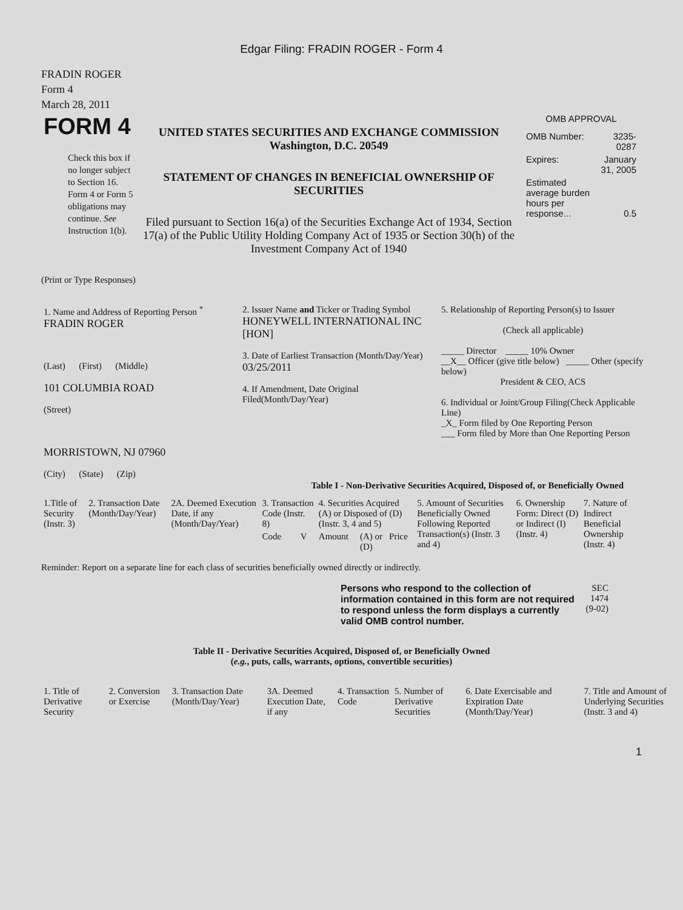Edgar Filing: FRADIN ROGER - Form 4
FRADIN ROGER
Form 4
March 28, 2011
| FORM 4 Check this box if no longer subject to Section 16. Form 4 or Form 5 obligations may continue. See Instruction 1(b). | UNITED STATES SECURITIES AND EXCHANGE COMMISSION Washington, D.C. 20549 STATEMENT OF CHANGES IN BENEFICIAL OWNERSHIP OF SECURITIES Filed pursuant to Section 16(a) of the Securities Exchange Act of 1934, Section 17(a) of the Public Utility Holding Company Act of 1935 or Section 30(h) of the Investment Company Act of 1940 | OMB APPROVAL / OMB Number: / 3235-0287 / / Expires: / January 31, 2005 / / Estimated average burden hours per response... / 0.5 / |
(Print or Type Responses)
| 1. Name and Address of Reporting Person <sup>*</sup> FRADIN ROGER (Last) (First) (Middle) 101 COLUMBIA ROAD (Street) MORRISTOWN, NJ 07960 (City) (State) (Zip) | 2. Issuer Name and Ticker or Trading Symbol HONEYWELL INTERNATIONAL INC [HON] 3. Date of Earliest Transaction (Month/Day/Year) 03/25/2011 4. If Amendment, Date Original Filed(Month/Day/Year) | 5. Relationship of Reporting Person(s) to Issuer (Check all applicable) _____ Director _____ 10% Owner __X__ Officer (give title below) _____ Other (specify below) President & CEO, ACS 6. Individual or Joint/Group Filing(Check Applicable Line) _X_ Form filed by One Reporting Person ___ Form filed by More than One Reporting Person |
Table I - Non-Derivative Securities Acquired, Disposed of, or Beneficially Owned
| 1.Title of Security (Instr. 3) | 2. Transaction Date (Month/Day/Year) | 2A. Deemed Execution Date, if any (Month/Day/Year) | 3. Transaction Code (Instr. 8) | | 4. Securities Acquired (A) or Disposed of (D) (Instr. 3, 4 and 5) | | | 5. Amount of Securities Beneficially Owned Following Reported Transaction(s) (Instr. 3 and 4) | 6. Ownership Form: Direct (D) or Indirect (I) (Instr. 4) | 7. Nature of Indirect Beneficial Ownership (Instr. 4) |
| --- | --- | --- | --- | --- | --- | --- | --- | --- | --- | --- |
| | | | Code | V | Amount | (A) or (D) | Price | | | |
Reminder: Report on a separate line for each class of securities beneficially owned directly or indirectly.
| Persons who respond to the collection of information contained in this form are not required to respond unless the form displays a currently valid OMB control number. | SEC 1474 (9-02) |
Table II - Derivative Securities Acquired, Disposed of, or Beneficially Owned
(e.g., puts, calls, warrants, options, convertible securities)
| 1. Title of Derivative Security | 2. Conversion or Exercise | 3. Transaction Date (Month/Day/Year) | 3A. Deemed Execution Date, if any | 4. Transaction Code | 5. Number of Derivative Securities | 6. Date Exercisable and Expiration Date (Month/Day/Year) | 7. Title and Amount of Underlying Securities (Instr. 3 and 4) |
| --- | --- | --- | --- | --- | --- | --- | --- |
1